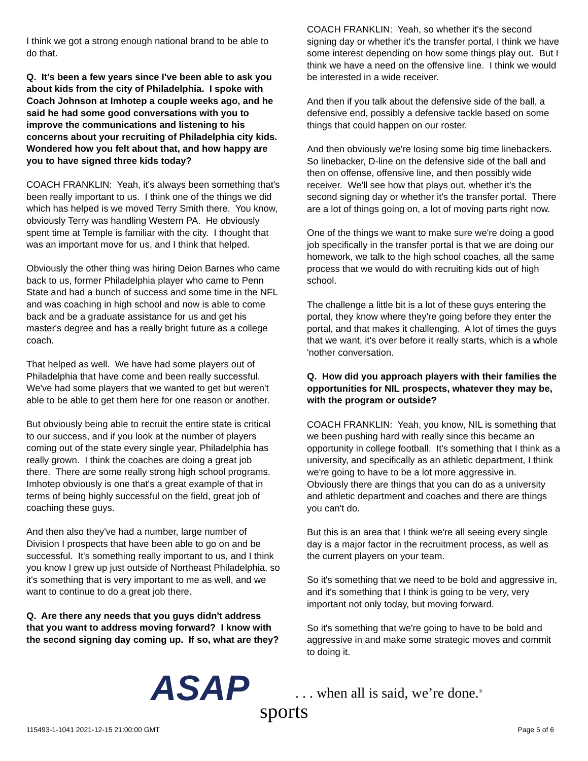I think we got a strong enough national brand to be able to do that.
Q. It's been a few years since I've been able to ask you about kids from the city of Philadelphia. I spoke with Coach Johnson at Imhotep a couple weeks ago, and he said he had some good conversations with you to improve the communications and listening to his concerns about your recruiting of Philadelphia city kids. Wondered how you felt about that, and how happy are you to have signed three kids today?
COACH FRANKLIN: Yeah, it's always been something that's been really important to us. I think one of the things we did which has helped is we moved Terry Smith there. You know, obviously Terry was handling Western PA. He obviously spent time at Temple is familiar with the city. I thought that was an important move for us, and I think that helped.
Obviously the other thing was hiring Deion Barnes who came back to us, former Philadelphia player who came to Penn State and had a bunch of success and some time in the NFL and was coaching in high school and now is able to come back and be a graduate assistance for us and get his master's degree and has a really bright future as a college coach.
That helped as well. We have had some players out of Philadelphia that have come and been really successful. We've had some players that we wanted to get but weren't able to be able to get them here for one reason or another.
But obviously being able to recruit the entire state is critical to our success, and if you look at the number of players coming out of the state every single year, Philadelphia has really grown. I think the coaches are doing a great job there. There are some really strong high school programs. Imhotep obviously is one that's a great example of that in terms of being highly successful on the field, great job of coaching these guys.
And then also they've had a number, large number of Division I prospects that have been able to go on and be successful. It's something really important to us, and I think you know I grew up just outside of Northeast Philadelphia, so it's something that is very important to me as well, and we want to continue to do a great job there.
Q. Are there any needs that you guys didn't address that you want to address moving forward? I know with the second signing day coming up. If so, what are they?
COACH FRANKLIN: Yeah, so whether it's the second signing day or whether it's the transfer portal, I think we have some interest depending on how some things play out. But I think we have a need on the offensive line. I think we would be interested in a wide receiver.
And then if you talk about the defensive side of the ball, a defensive end, possibly a defensive tackle based on some things that could happen on our roster.
And then obviously we're losing some big time linebackers. So linebacker, D-line on the defensive side of the ball and then on offense, offensive line, and then possibly wide receiver. We'll see how that plays out, whether it's the second signing day or whether it's the transfer portal. There are a lot of things going on, a lot of moving parts right now.
One of the things we want to make sure we're doing a good job specifically in the transfer portal is that we are doing our homework, we talk to the high school coaches, all the same process that we would do with recruiting kids out of high school.
The challenge a little bit is a lot of these guys entering the portal, they know where they're going before they enter the portal, and that makes it challenging. A lot of times the guys that we want, it's over before it really starts, which is a whole 'nother conversation.
Q. How did you approach players with their families the opportunities for NIL prospects, whatever they may be, with the program or outside?
COACH FRANKLIN: Yeah, you know, NIL is something that we been pushing hard with really since this became an opportunity in college football. It's something that I think as a university, and specifically as an athletic department, I think we're going to have to be a lot more aggressive in. Obviously there are things that you can do as a university and athletic department and coaches and there are things you can't do.
But this is an area that I think we're all seeing every single day is a major factor in the recruitment process, as well as the current players on your team.
So it's something that we need to be bold and aggressive in, and it's something that I think is going to be very, very important not only today, but moving forward.
So it's something that we're going to have to be bold and aggressive in and make some strategic moves and commit to doing it.
ASAP sports
. . . when all is said, we’re done.<sup>®</sup>
115493-1-1041 2021-12-15 21:00:00 GMT
Page 5 of 6